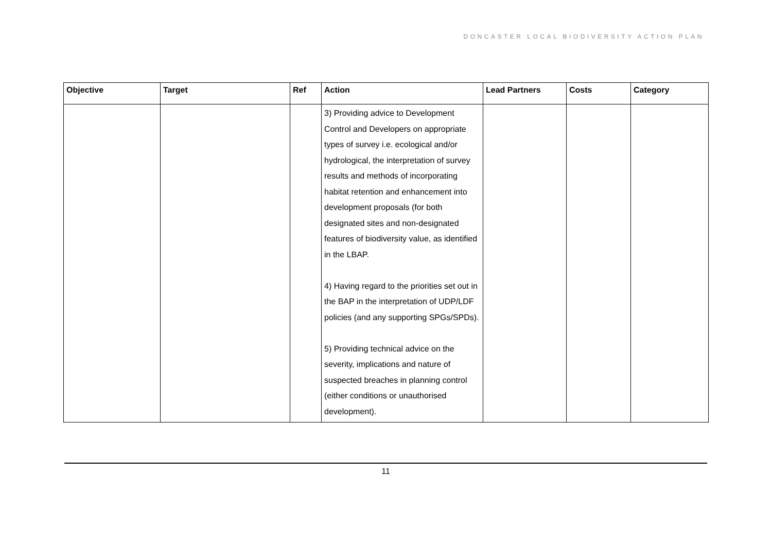DONCASTER LOCAL BIODIVERSITY ACTION PLAN
| Objective | Target | Ref | Action | Lead Partners | Costs | Category |
| --- | --- | --- | --- | --- | --- | --- |
| | | | 3) Providing advice to Development Control and Developers on appropriate types of survey i.e. ecological and/or hydrological, the interpretation of survey results and methods of incorporating habitat retention and enhancement into development proposals (for both designated sites and non-designated features of biodiversity value, as identified in the LBAP. 4) Having regard to the priorities set out in the BAP in the interpretation of UDP/LDF policies (and any supporting SPGs/SPDs). 5) Providing technical advice on the severity, implications and nature of suspected breaches in planning control (either conditions or unauthorised development). | | | |
11